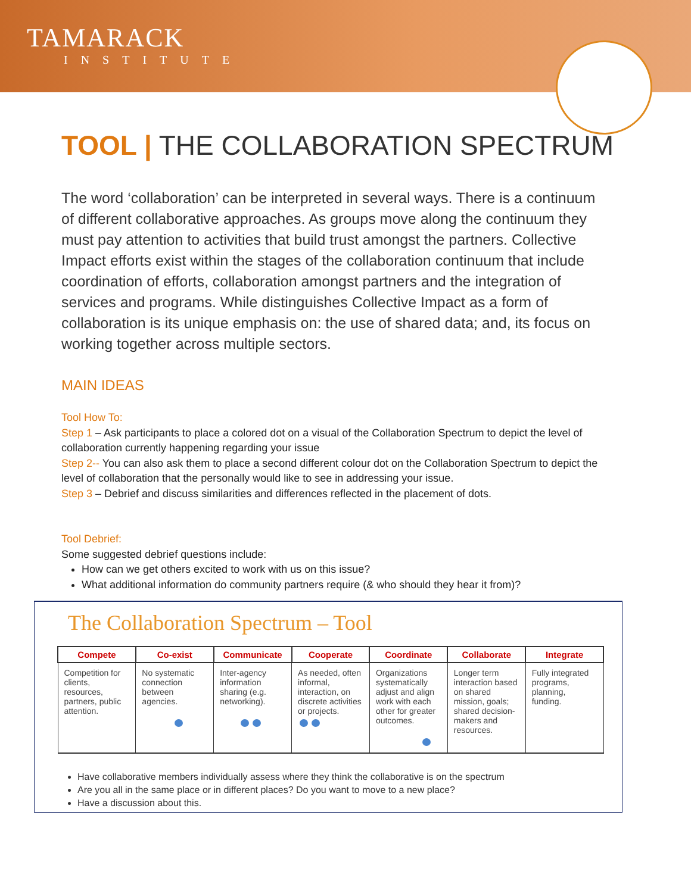TAMARACK
INSTITUTE
TOOL | THE COLLABORATION SPECTRUM
The word ‘collaboration’ can be interpreted in several ways. There is a continuum of different collaborative approaches. As groups move along the continuum they must pay attention to activities that build trust amongst the partners. Collective Impact efforts exist within the stages of the collaboration continuum that include coordination of efforts, collaboration amongst partners and the integration of services and programs. While distinguishes Collective Impact as a form of collaboration is its unique emphasis on: the use of shared data; and, its focus on working together across multiple sectors.
MAIN IDEAS
Tool How To:
Step 1 – Ask participants to place a colored dot on a visual of the Collaboration Spectrum to depict the level of collaboration currently happening regarding your issue
Step 2-- You can also ask them to place a second different colour dot on the Collaboration Spectrum to depict the level of collaboration that the personally would like to see in addressing your issue.
Step 3 – Debrief and discuss similarities and differences reflected in the placement of dots.
Tool Debrief:
Some suggested debrief questions include:
How can we get others excited to work with us on this issue?
What additional information do community partners require (& who should they hear it from)?
The Collaboration Spectrum – Tool
| Compete | Co-exist | Communicate | Cooperate | Coordinate | Collaborate | Integrate |
| --- | --- | --- | --- | --- | --- | --- |
| Competition for clients, resources, partners, public attention. | No systematic connection between agencies. | Inter-agency information sharing (e.g. networking). | As needed, often informal, interaction, on discrete activities or projects. | Organizations systematically adjust and align work with each other for greater outcomes. | Longer term interaction based on shared mission, goals; shared decision-makers and resources. | Fully integrated programs, planning, funding. |
Have collaborative members individually assess where they think the collaborative is on the spectrum
Are you all in the same place or in different places? Do you want to move to a new place?
Have a discussion about this.